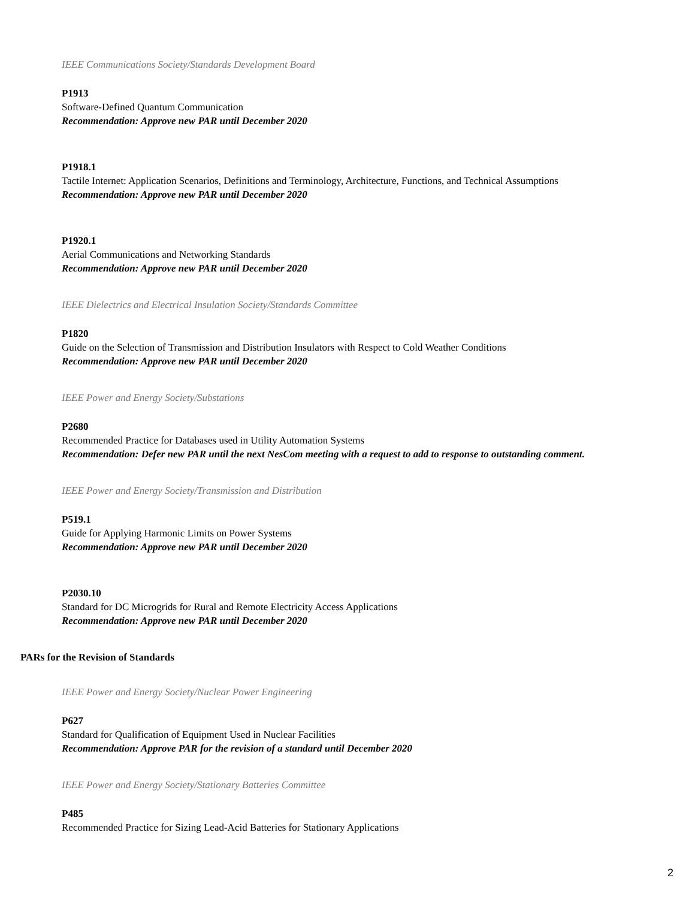IEEE Communications Society/Standards Development Board
P1913
Software-Defined Quantum Communication
Recommendation: Approve new PAR until December 2020
P1918.1
Tactile Internet: Application Scenarios, Definitions and Terminology, Architecture, Functions, and Technical Assumptions
Recommendation: Approve new PAR until December 2020
P1920.1
Aerial Communications and Networking Standards
Recommendation: Approve new PAR until December 2020
IEEE Dielectrics and Electrical Insulation Society/Standards Committee
P1820
Guide on the Selection of Transmission and Distribution Insulators with Respect to Cold Weather Conditions
Recommendation: Approve new PAR until December 2020
IEEE Power and Energy Society/Substations
P2680
Recommended Practice for Databases used in Utility Automation Systems
Recommendation: Defer new PAR until the next NesCom meeting with a request to add to response to outstanding comment.
IEEE Power and Energy Society/Transmission and Distribution
P519.1
Guide for Applying Harmonic Limits on Power Systems
Recommendation: Approve new PAR until December 2020
P2030.10
Standard for DC Microgrids for Rural and Remote Electricity Access Applications
Recommendation: Approve new PAR until December 2020
PARs for the Revision of Standards
IEEE Power and Energy Society/Nuclear Power Engineering
P627
Standard for Qualification of Equipment Used in Nuclear Facilities
Recommendation: Approve PAR for the revision of a standard until December 2020
IEEE Power and Energy Society/Stationary Batteries Committee
P485
Recommended Practice for Sizing Lead-Acid Batteries for Stationary Applications
2